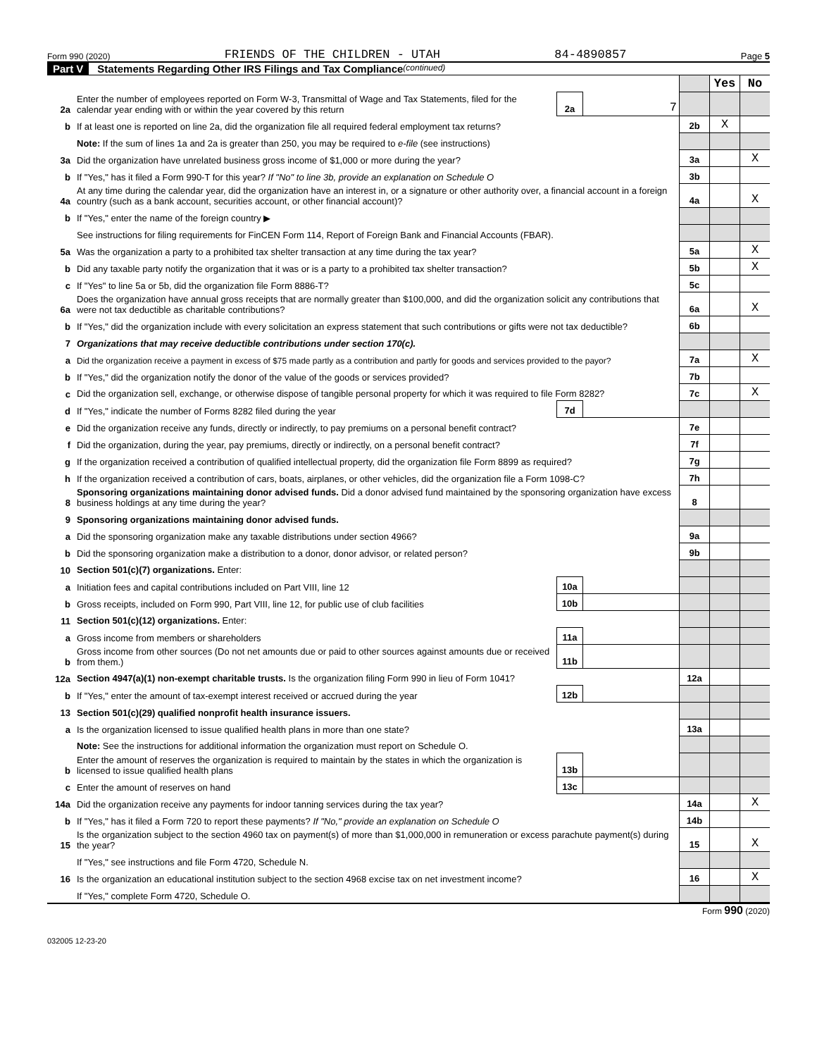Form 990 (2020) FRIENDS OF THE CHILDREN - UTAH 84-4890857 Page 5
Part V Statements Regarding Other IRS Filings and Tax Compliance (continued)
| | | | | | Yes | No |
| 2a | Enter the number of employees reported on Form W-3, Transmittal of Wage and Tax Statements, filed for the calendar year ending with or within the year covered by this return | 2a | 7 | | | |
| b | If at least one is reported on line 2a, did the organization file all required federal employment tax returns? | | | 2b | X | |
| | Note: If the sum of lines 1a and 2a is greater than 250, you may be required to e-file (see instructions) | | | | | |
| 3a | Did the organization have unrelated business gross income of $1,000 or more during the year? | | | 3a | | X |
| b | If "Yes," has it filed a Form 990-T for this year? If "No" to line 3b, provide an explanation on Schedule O | | | 3b | | |
| 4a | At any time during the calendar year, did the organization have an interest in, or a signature or other authority over, a financial account in a foreign country (such as a bank account, securities account, or other financial account)? | | | 4a | | X |
| b | If "Yes," enter the name of the foreign country ▶ | | | | | |
| | See instructions for filing requirements for FinCEN Form 114, Report of Foreign Bank and Financial Accounts (FBAR). | | | | | |
| 5a | Was the organization a party to a prohibited tax shelter transaction at any time during the tax year? | | | 5a | | X |
| b | Did any taxable party notify the organization that it was or is a party to a prohibited tax shelter transaction? | | | 5b | | X |
| c | If "Yes" to line 5a or 5b, did the organization file Form 8886-T? | | | 5c | | |
| 6a | Does the organization have annual gross receipts that are normally greater than $100,000, and did the organization solicit any contributions that were not tax deductible as charitable contributions? | | | 6a | | X |
| b | If "Yes," did the organization include with every solicitation an express statement that such contributions or gifts were not tax deductible? | | | 6b | | |
| 7 | Organizations that may receive deductible contributions under section 170(c). | | | | | |
| a | Did the organization receive a payment in excess of $75 made partly as a contribution and partly for goods and services provided to the payor? | | | 7a | | X |
| b | If "Yes," did the organization notify the donor of the value of the goods or services provided? | | | 7b | | |
| c | Did the organization sell, exchange, or otherwise dispose of tangible personal property for which it was required to file Form 8282? | | | 7c | | X |
| d | If "Yes," indicate the number of Forms 8282 filed during the year | 7d | | | | |
| e | Did the organization receive any funds, directly or indirectly, to pay premiums on a personal benefit contract? | | | 7e | | |
| f | Did the organization, during the year, pay premiums, directly or indirectly, on a personal benefit contract? | | | 7f | | |
| g | If the organization received a contribution of qualified intellectual property, did the organization file Form 8899 as required? | | | 7g | | |
| h | If the organization received a contribution of cars, boats, airplanes, or other vehicles, did the organization file a Form 1098-C? | | | 7h | | |
| 8 | Sponsoring organizations maintaining donor advised funds. Did a donor advised fund maintained by the sponsoring organization have excess business holdings at any time during the year? | | | 8 | | |
| 9 | Sponsoring organizations maintaining donor advised funds. | | | | | |
| a | Did the sponsoring organization make any taxable distributions under section 4966? | | | 9a | | |
| b | Did the sponsoring organization make a distribution to a donor, donor advisor, or related person? | | | 9b | | |
| 10 | Section 501(c)(7) organizations. Enter: | | | | | |
| a | Initiation fees and capital contributions included on Part VIII, line 12 | 10a | | | | |
| b | Gross receipts, included on Form 990, Part VIII, line 12, for public use of club facilities | 10b | | | | |
| 11 | Section 501(c)(12) organizations. Enter: | | | | | |
| a | Gross income from members or shareholders | 11a | | | | |
| b | Gross income from other sources (Do not net amounts due or paid to other sources against amounts due or received from them.) | 11b | | | | |
| 12a | Section 4947(a)(1) non-exempt charitable trusts. Is the organization filing Form 990 in lieu of Form 1041? | | | 12a | | |
| b | If "Yes," enter the amount of tax-exempt interest received or accrued during the year | 12b | | | | |
| 13 | Section 501(c)(29) qualified nonprofit health insurance issuers. | | | | | |
| a | Is the organization licensed to issue qualified health plans in more than one state? | | | 13a | | |
| | Note: See the instructions for additional information the organization must report on Schedule O. | | | | | |
| b | Enter the amount of reserves the organization is required to maintain by the states in which the organization is licensed to issue qualified health plans | 13b | | | | |
| c | Enter the amount of reserves on hand | 13c | | | | |
| 14a | Did the organization receive any payments for indoor tanning services during the tax year? | | | 14a | | X |
| b | If "Yes," has it filed a Form 720 to report these payments? If "No," provide an explanation on Schedule O | | | 14b | | |
| 15 | Is the organization subject to the section 4960 tax on payment(s) of more than $1,000,000 in remuneration or excess parachute payment(s) during the year? | | | 15 | | X |
| | If "Yes," see instructions and file Form 4720, Schedule N. | | | | | |
| 16 | Is the organization an educational institution subject to the section 4968 excise tax on net investment income? | | | 16 | | X |
| | If "Yes," complete Form 4720, Schedule O. | | | | | |
Form 990 (2020)
032005 12-23-20